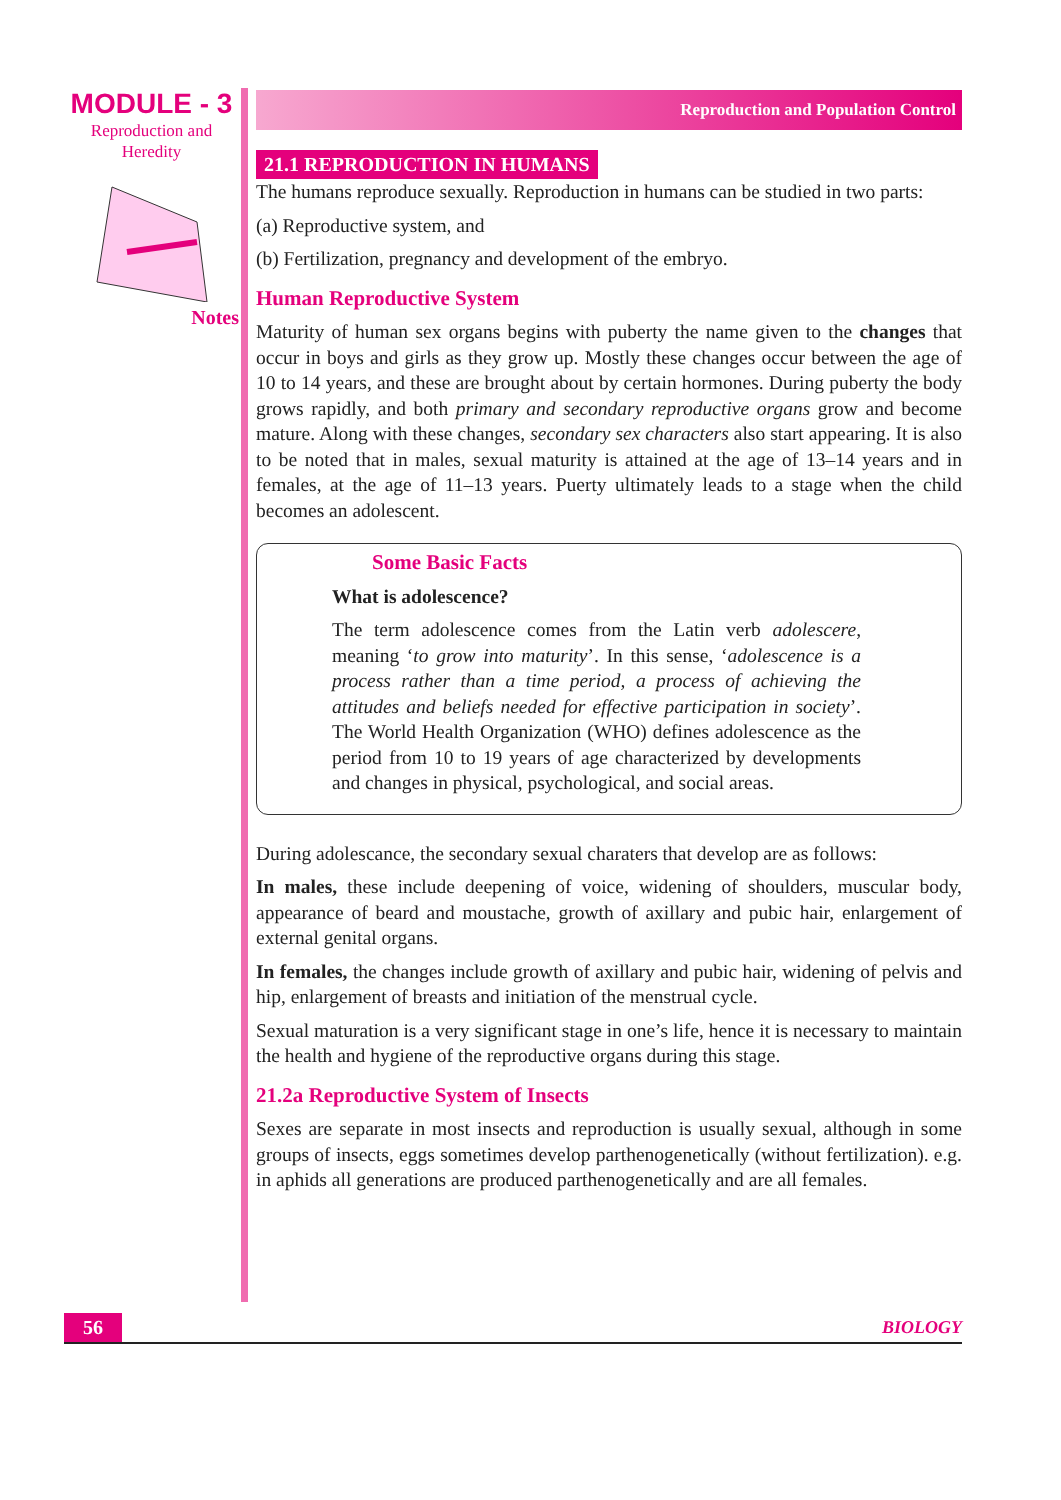MODULE - 3
Reproduction and
Heredity
Notes
Reproduction and Population Control
21.1 REPRODUCTION IN HUMANS
The humans reproduce sexually. Reproduction in humans can be studied in two parts:
(a) Reproductive system, and
(b) Fertilization, pregnancy and development of the embryo.
Human Reproductive System
Maturity of human sex organs begins with puberty the name given to the changes that occur in boys and girls as they grow up. Mostly these changes occur between the age of 10 to 14 years, and these are brought about by certain hormones. During puberty the body grows rapidly, and both primary and secondary reproductive organs grow and become mature. Along with these changes, secondary sex characters also start appearing. It is also to be noted that in males, sexual maturity is attained at the age of 13–14 years and in females, at the age of 11–13 years. Puerty ultimately leads to a stage when the child becomes an adolescent.
Some Basic Facts
What is adolescence?
The term adolescence comes from the Latin verb adolescere, meaning ‘to grow into maturity’. In this sense, ‘adolescence is a process rather than a time period, a process of achieving the attitudes and beliefs needed for effective participation in society’. The World Health Organization (WHO) defines adolescence as the period from 10 to 19 years of age characterized by developments and changes in physical, psychological, and social areas.
During adolescance, the secondary sexual charaters that develop are as follows:
In males, these include deepening of voice, widening of shoulders, muscular body, appearance of beard and moustache, growth of axillary and pubic hair, enlargement of external genital organs.
In females, the changes include growth of axillary and pubic hair, widening of pelvis and hip, enlargement of breasts and initiation of the menstrual cycle.
Sexual maturation is a very significant stage in one’s life, hence it is necessary to maintain the health and hygiene of the reproductive organs during this stage.
21.2a Reproductive System of Insects
Sexes are separate in most insects and reproduction is usually sexual, although in some groups of insects, eggs sometimes develop parthenogenetically (without fertilization). e.g. in aphids all generations are produced parthenogenetically and are all females.
56 BIOLOGY